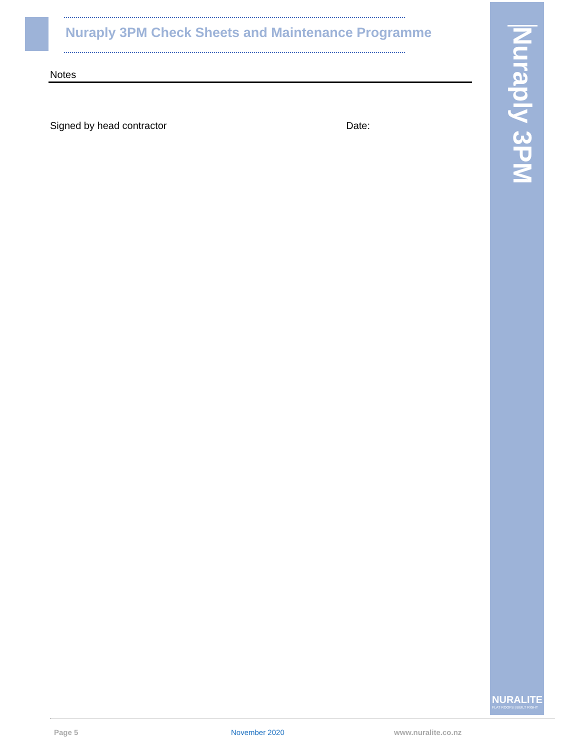Nuraply 3PM Check Sheets and Maintenance Programme
Nuraply 3PM
Notes
Signed by head contractor Date:
NURALITE
FLAT ROOFS | BUILT RIGHT
Page 5 November 2020 www.nuralite.co.nz